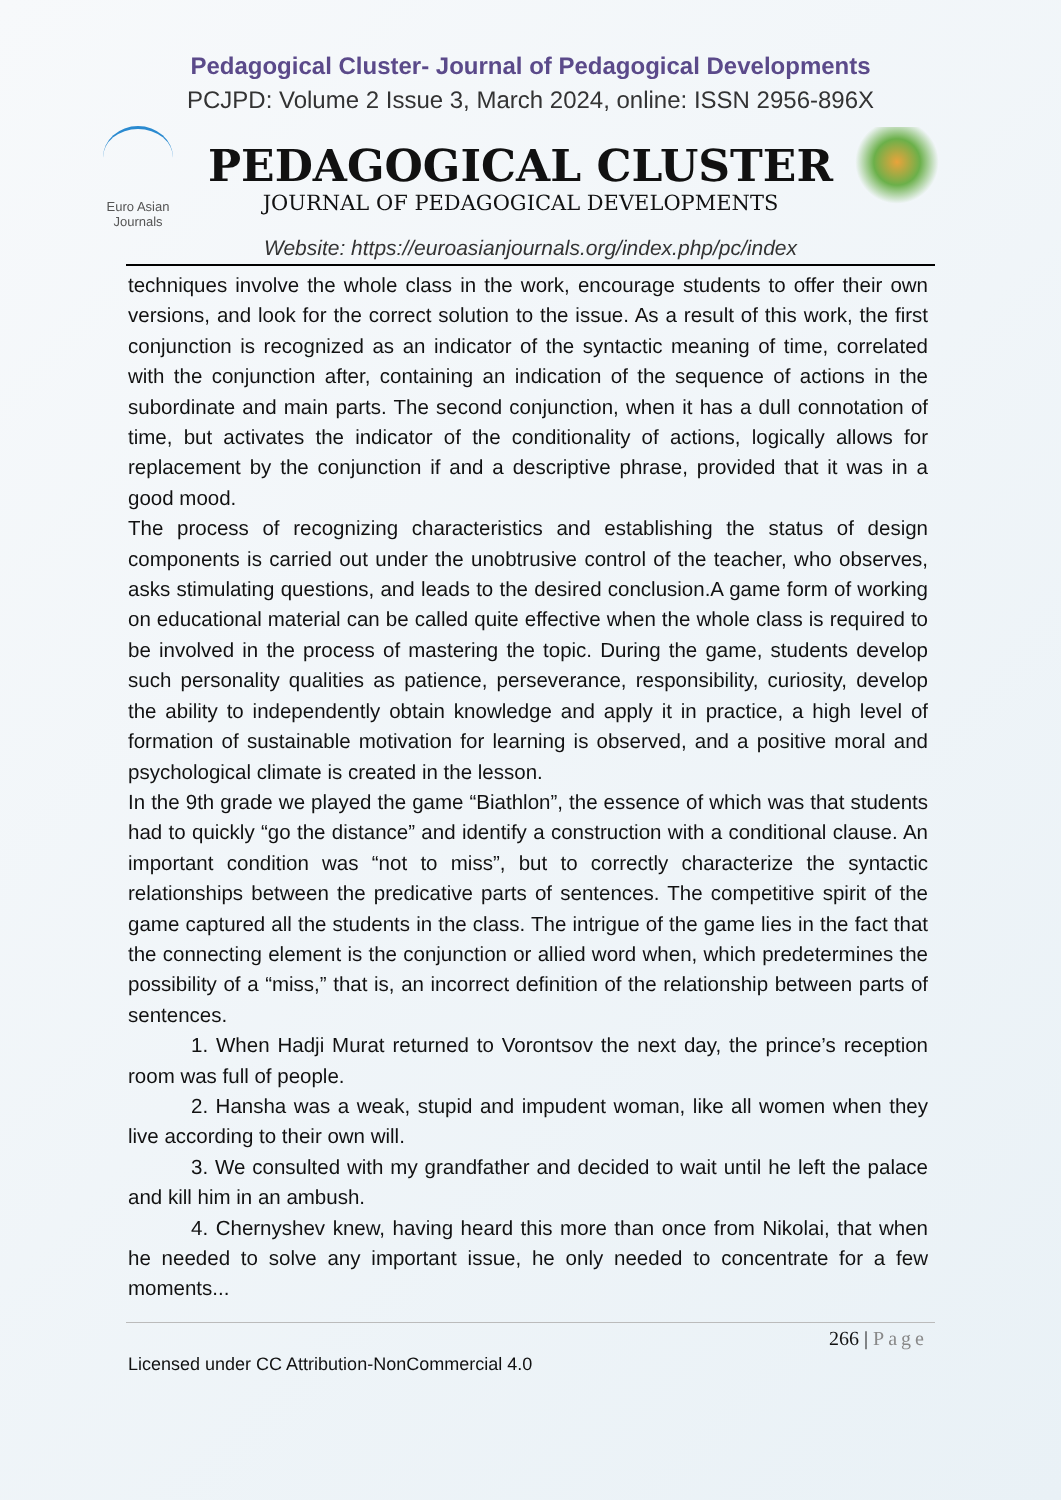Pedagogical Cluster- Journal of Pedagogical Developments
PCJPD: Volume 2 Issue 3, March 2024, online: ISSN 2956-896X
Euro Asian Journals
PEDAGOGICAL CLUSTER
JOURNAL OF PEDAGOGICAL DEVELOPMENTS
Website: https://euroasianjournals.org/index.php/pc/index
techniques involve the whole class in the work, encourage students to offer their own versions, and look for the correct solution to the issue. As a result of this work, the first conjunction is recognized as an indicator of the syntactic meaning of time, correlated with the conjunction after, containing an indication of the sequence of actions in the subordinate and main parts. The second conjunction, when it has a dull connotation of time, but activates the indicator of the conditionality of actions, logically allows for replacement by the conjunction if and a descriptive phrase, provided that it was in a good mood.
The process of recognizing characteristics and establishing the status of design components is carried out under the unobtrusive control of the teacher, who observes, asks stimulating questions, and leads to the desired conclusion.A game form of working on educational material can be called quite effective when the whole class is required to be involved in the process of mastering the topic. During the game, students develop such personality qualities as patience, perseverance, responsibility, curiosity, develop the ability to independently obtain knowledge and apply it in practice, a high level of formation of sustainable motivation for learning is observed, and a positive moral and psychological climate is created in the lesson.
In the 9th grade we played the game “Biathlon”, the essence of which was that students had to quickly “go the distance” and identify a construction with a conditional clause. An important condition was “not to miss”, but to correctly characterize the syntactic relationships between the predicative parts of sentences. The competitive spirit of the game captured all the students in the class. The intrigue of the game lies in the fact that the connecting element is the conjunction or allied word when, which predetermines the possibility of a “miss,” that is, an incorrect definition of the relationship between parts of sentences.
1. When Hadji Murat returned to Vorontsov the next day, the prince’s reception room was full of people.
2. Hansha was a weak, stupid and impudent woman, like all women when they live according to their own will.
3. We consulted with my grandfather and decided to wait until he left the palace and kill him in an ambush.
4. Chernyshev knew, having heard this more than once from Nikolai, that when he needed to solve any important issue, he only needed to concentrate for a few moments...
266 | Page
Licensed under CC Attribution-NonCommercial 4.0